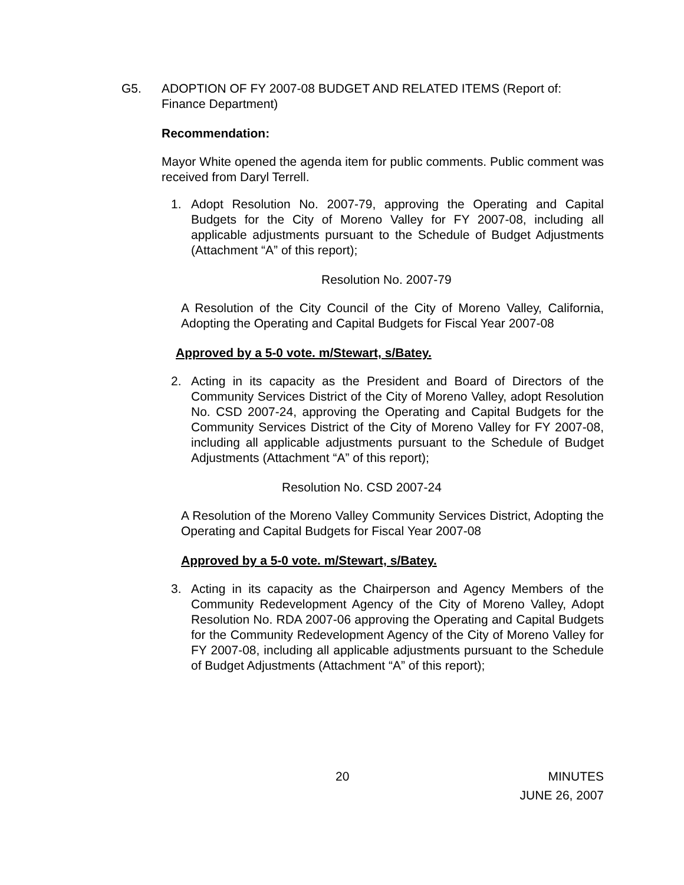G5. ADOPTION OF FY 2007-08 BUDGET AND RELATED ITEMS (Report of: Finance Department)
Recommendation:
Mayor White opened the agenda item for public comments. Public comment was received from Daryl Terrell.
1. Adopt Resolution No. 2007-79, approving the Operating and Capital Budgets for the City of Moreno Valley for FY 2007-08, including all applicable adjustments pursuant to the Schedule of Budget Adjustments (Attachment “A” of this report);
Resolution No. 2007-79
A Resolution of the City Council of the City of Moreno Valley, California, Adopting the Operating and Capital Budgets for Fiscal Year 2007-08
Approved by a 5-0 vote. m/Stewart, s/Batey.
2. Acting in its capacity as the President and Board of Directors of the Community Services District of the City of Moreno Valley, adopt Resolution No. CSD 2007-24, approving the Operating and Capital Budgets for the Community Services District of the City of Moreno Valley for FY 2007-08, including all applicable adjustments pursuant to the Schedule of Budget Adjustments (Attachment “A” of this report);
Resolution No. CSD 2007-24
A Resolution of the Moreno Valley Community Services District, Adopting the Operating and Capital Budgets for Fiscal Year 2007-08
Approved by a 5-0 vote. m/Stewart, s/Batey.
3. Acting in its capacity as the Chairperson and Agency Members of the Community Redevelopment Agency of the City of Moreno Valley, Adopt Resolution No. RDA 2007-06 approving the Operating and Capital Budgets for the Community Redevelopment Agency of the City of Moreno Valley for FY 2007-08, including all applicable adjustments pursuant to the Schedule of Budget Adjustments (Attachment “A” of this report);
20 MINUTES
JUNE 26, 2007